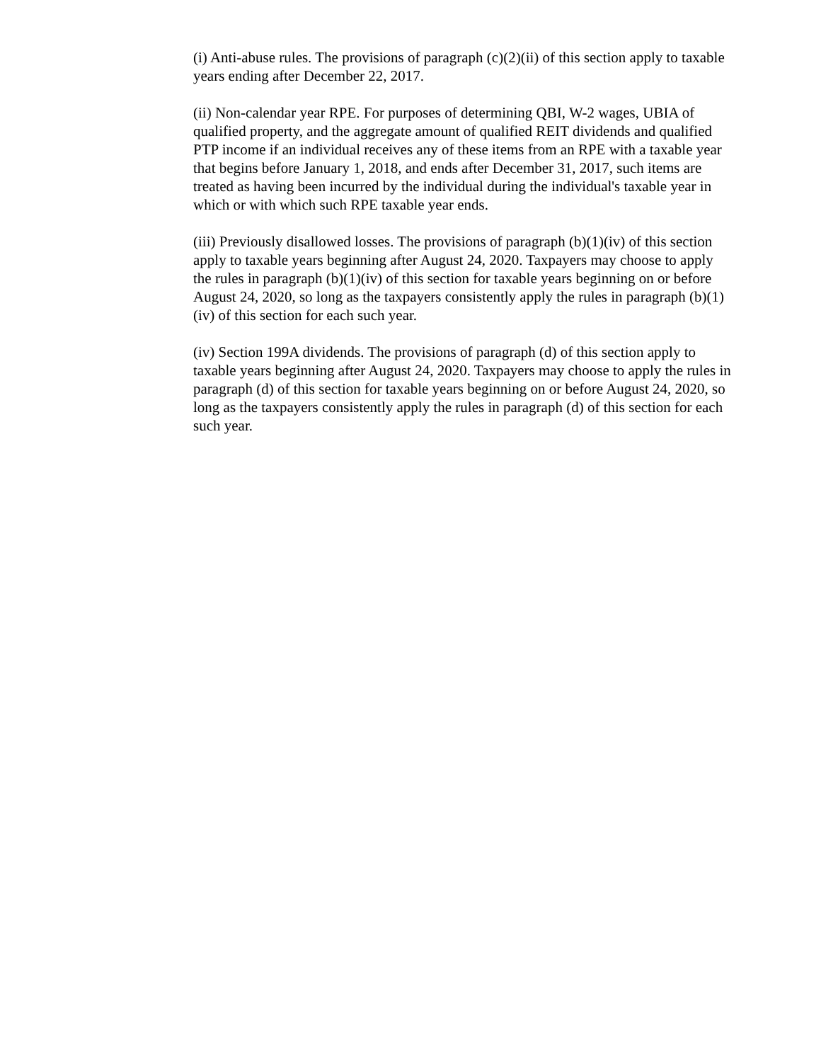(i) Anti-abuse rules. The provisions of paragraph (c)(2)(ii) of this section apply to taxable years ending after December 22, 2017.
(ii) Non-calendar year RPE. For purposes of determining QBI, W-2 wages, UBIA of qualified property, and the aggregate amount of qualified REIT dividends and qualified PTP income if an individual receives any of these items from an RPE with a taxable year that begins before January 1, 2018, and ends after December 31, 2017, such items are treated as having been incurred by the individual during the individual's taxable year in which or with which such RPE taxable year ends.
(iii) Previously disallowed losses. The provisions of paragraph (b)(1)(iv) of this section apply to taxable years beginning after August 24, 2020. Taxpayers may choose to apply the rules in paragraph (b)(1)(iv) of this section for taxable years beginning on or before August 24, 2020, so long as the taxpayers consistently apply the rules in paragraph (b)(1)(iv) of this section for each such year.
(iv) Section 199A dividends. The provisions of paragraph (d) of this section apply to taxable years beginning after August 24, 2020. Taxpayers may choose to apply the rules in paragraph (d) of this section for taxable years beginning on or before August 24, 2020, so long as the taxpayers consistently apply the rules in paragraph (d) of this section for each such year.